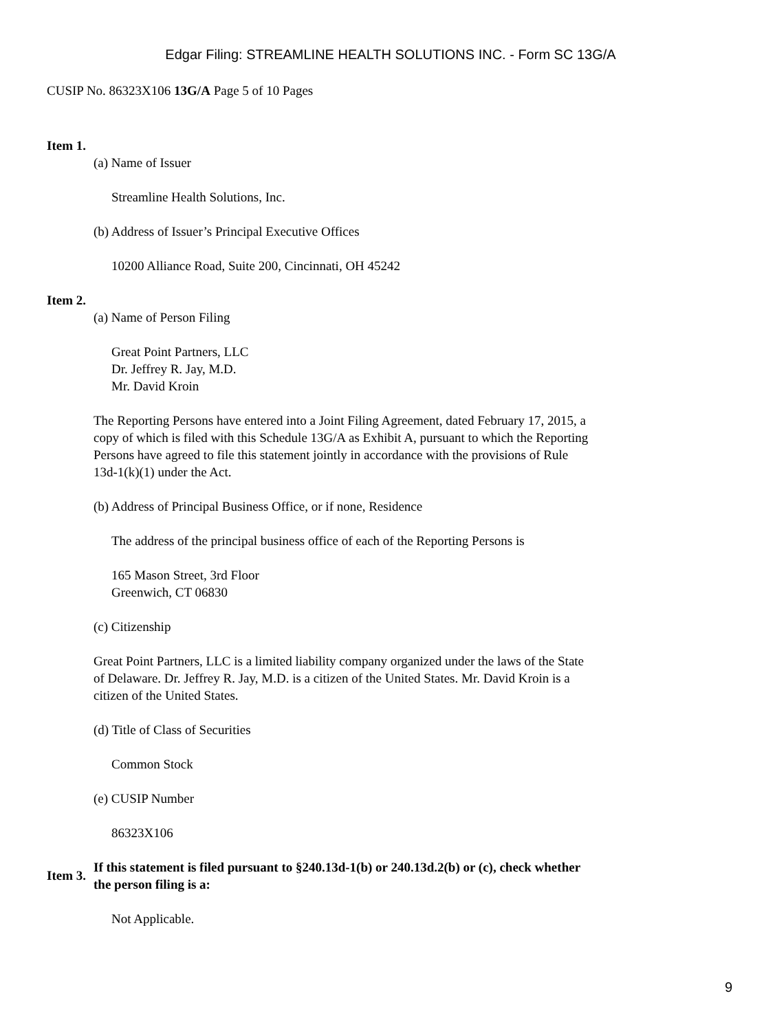Edgar Filing: STREAMLINE HEALTH SOLUTIONS INC. - Form SC 13G/A
CUSIP No. 86323X106 13G/A Page 5 of 10 Pages
Item 1.
(a) Name of Issuer
Streamline Health Solutions, Inc.
(b) Address of Issuer’s Principal Executive Offices
10200 Alliance Road, Suite 200, Cincinnati, OH 45242
Item 2.
(a) Name of Person Filing
Great Point Partners, LLC
Dr. Jeffrey R. Jay, M.D.
Mr. David Kroin
The Reporting Persons have entered into a Joint Filing Agreement, dated February 17, 2015, a copy of which is filed with this Schedule 13G/A as Exhibit A, pursuant to which the Reporting Persons have agreed to file this statement jointly in accordance with the provisions of Rule 13d-1(k)(1) under the Act.
(b) Address of Principal Business Office, or if none, Residence
The address of the principal business office of each of the Reporting Persons is
165 Mason Street, 3rd Floor
Greenwich, CT 06830
(c) Citizenship
Great Point Partners, LLC is a limited liability company organized under the laws of the State of Delaware. Dr. Jeffrey R. Jay, M.D. is a citizen of the United States. Mr. David Kroin is a citizen of the United States.
(d) Title of Class of Securities
Common Stock
(e) CUSIP Number
86323X106
Item 3.
If this statement is filed pursuant to §240.13d-1(b) or 240.13d.2(b) or (c), check whether the person filing is a:
Not Applicable.
9